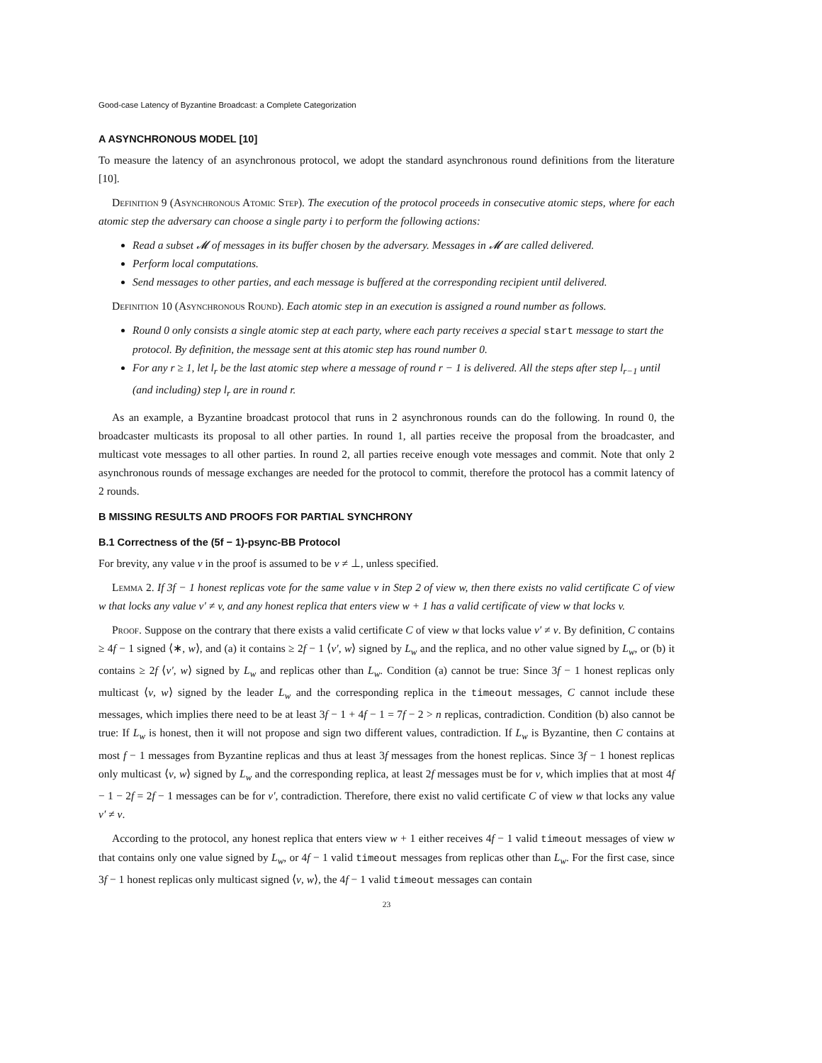Good-case Latency of Byzantine Broadcast: a Complete Categorization
A ASYNCHRONOUS MODEL [10]
To measure the latency of an asynchronous protocol, we adopt the standard asynchronous round definitions from the literature [10].
Definition 9 (Asynchronous Atomic Step). The execution of the protocol proceeds in consecutive atomic steps, where for each atomic step the adversary can choose a single party i to perform the following actions:
Read a subset 𝓜 of messages in its buffer chosen by the adversary. Messages in 𝓜 are called delivered.
Perform local computations.
Send messages to other parties, and each message is buffered at the corresponding recipient until delivered.
Definition 10 (Asynchronous Round). Each atomic step in an execution is assigned a round number as follows.
Round 0 only consists a single atomic step at each party, where each party receives a special start message to start the protocol. By definition, the message sent at this atomic step has round number 0.
For any r ≥ 1, let l<sub>r</sub> be the last atomic step where a message of round r − 1 is delivered. All the steps after step l<sub>r−1</sub> until (and including) step l<sub>r</sub> are in round r.
As an example, a Byzantine broadcast protocol that runs in 2 asynchronous rounds can do the following. In round 0, the broadcaster multicasts its proposal to all other parties. In round 1, all parties receive the proposal from the broadcaster, and multicast vote messages to all other parties. In round 2, all parties receive enough vote messages and commit. Note that only 2 asynchronous rounds of message exchanges are needed for the protocol to commit, therefore the protocol has a commit latency of 2 rounds.
B MISSING RESULTS AND PROOFS FOR PARTIAL SYNCHRONY
B.1 Correctness of the (5f − 1)-psync-BB Protocol
For brevity, any value v in the proof is assumed to be v ≠ ⊥, unless specified.
Lemma 2. If 3f − 1 honest replicas vote for the same value v in Step 2 of view w, then there exists no valid certificate C of view w that locks any value v′ ≠ v, and any honest replica that enters view w + 1 has a valid certificate of view w that locks v.
Proof. Suppose on the contrary that there exists a valid certificate C of view w that locks value v′ ≠ v. By definition, C contains ≥ 4f − 1 signed ⟨∗, w⟩, and (a) it contains ≥ 2f − 1 ⟨v′, w⟩ signed by L<sub>w</sub> and the replica, and no other value signed by L<sub>w</sub>, or (b) it contains ≥ 2f ⟨v′, w⟩ signed by L<sub>w</sub> and replicas other than L<sub>w</sub>. Condition (a) cannot be true: Since 3f − 1 honest replicas only multicast ⟨v, w⟩ signed by the leader L<sub>w</sub> and the corresponding replica in the timeout messages, C cannot include these messages, which implies there need to be at least 3f − 1 + 4f − 1 = 7f − 2 > n replicas, contradiction. Condition (b) also cannot be true: If L<sub>w</sub> is honest, then it will not propose and sign two different values, contradiction. If L<sub>w</sub> is Byzantine, then C contains at most f − 1 messages from Byzantine replicas and thus at least 3f messages from the honest replicas. Since 3f − 1 honest replicas only multicast ⟨v, w⟩ signed by L<sub>w</sub> and the corresponding replica, at least 2f messages must be for v, which implies that at most 4f − 1 − 2f = 2f − 1 messages can be for v′, contradiction. Therefore, there exist no valid certificate C of view w that locks any value v′ ≠ v.
According to the protocol, any honest replica that enters view w + 1 either receives 4f − 1 valid timeout messages of view w that contains only one value signed by L<sub>w</sub>, or 4f − 1 valid timeout messages from replicas other than L<sub>w</sub>. For the first case, since 3f − 1 honest replicas only multicast signed ⟨v, w⟩, the 4f − 1 valid timeout messages can contain
23